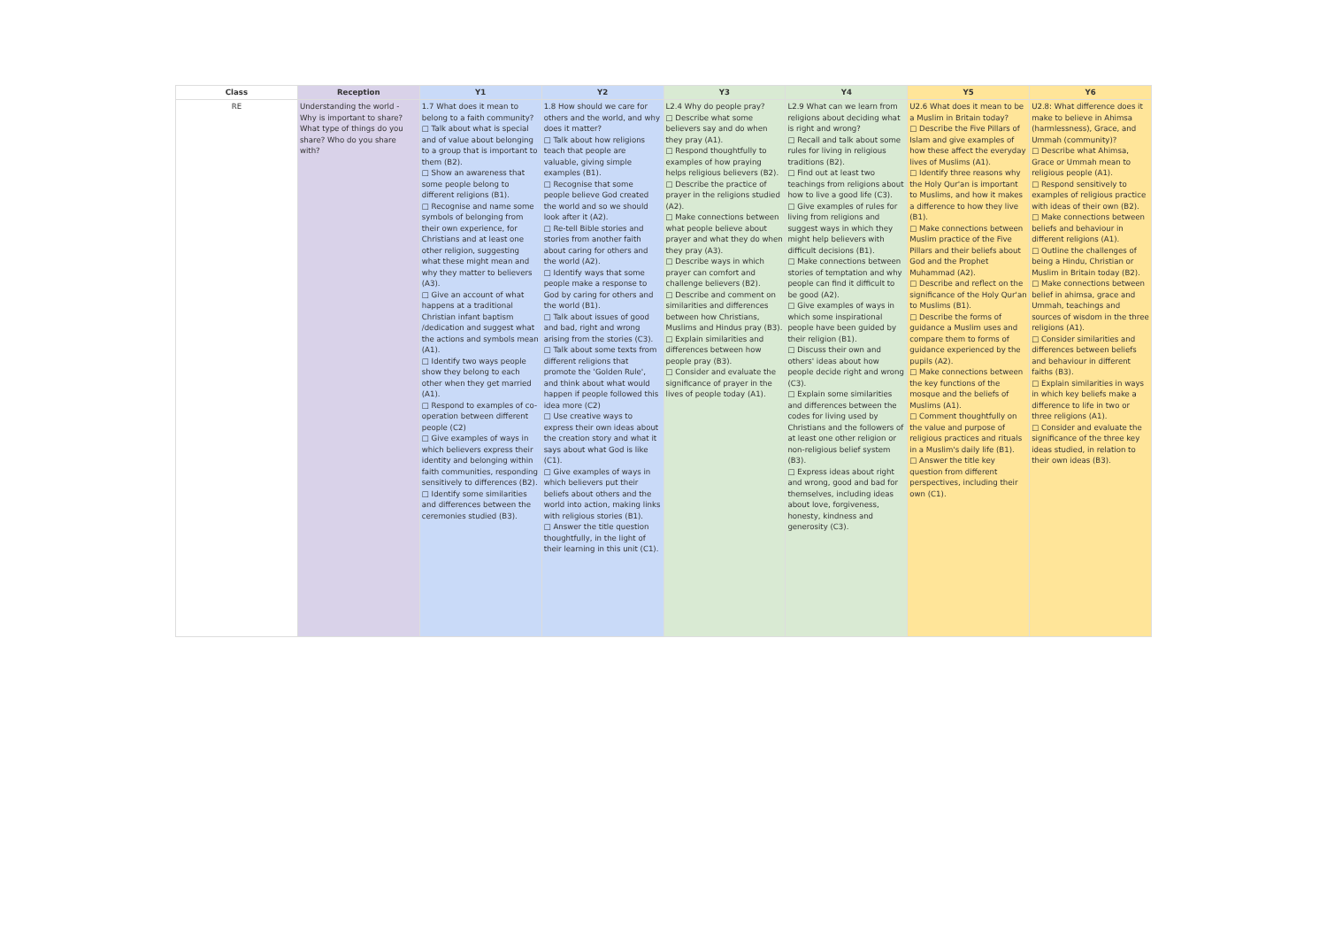| Class | Reception | Y1 | Y2 | Y3 | Y4 | Y5 | Y6 |
| --- | --- | --- | --- | --- | --- | --- | --- |
| RE | Understanding the world - Why is important to share? What type of things do you share? Who do you share with? | 1.7 What does it mean to belong to a faith community? □ Talk about what is special and of value about belonging to a group that is important to them (B2). □ Show an awareness that some people belong to different religions (B1). □ Recognise and name some symbols of belonging from their own experience, for Christians and at least one other religion, suggesting what these might mean and why they matter to believers (A3). □ Give an account of what happens at a traditional Christian infant baptism /dedication and suggest what the actions and symbols mean (A1). □ Identify two ways people show they belong to each other when they get married (A1). □ Respond to examples of co-operation between different people (C2) □ Give examples of ways in which believers express their identity and belonging within faith communities, responding sensitively to differences (B2). □ Identify some similarities and differences between the ceremonies studied (B3). | 1.8 How should we care for others and the world, and why does it matter? □ Talk about how religions teach that people are valuable, giving simple examples (B1). □ Recognise that some people believe God created the world and so we should look after it (A2). □ Re-tell Bible stories and stories from another faith about caring for others and the world (A2). □ Identify ways that some people make a response to God by caring for others and the world (B1). □ Talk about issues of good and bad, right and wrong arising from the stories (C3). □ Talk about some texts from different religions that promote the 'Golden Rule', and think about what would happen if people followed this idea more (C2) □ Use creative ways to express their own ideas about the creation story and what it says about what God is like (C1). □ Give examples of ways in which believers put their beliefs about others and the world into action, making links with religious stories (B1). □ Answer the title question thoughtfully, in the light of their learning in this unit (C1). | L2.4 Why do people pray? □ Describe what some believers say and do when they pray (A1). □ Respond thoughtfully to examples of how praying helps religious believers (B2). □ Describe the practice of prayer in the religions studied (A2). □ Make connections between what people believe about prayer and what they do when they pray (A3). □ Describe ways in which prayer can comfort and challenge believers (B2). □ Describe and comment on similarities and differences between how Christians, Muslims and Hindus pray (B3). □ Explain similarities and differences between how people pray (B3). □ Consider and evaluate the significance of prayer in the lives of people today (A1). | L2.9 What can we learn from religions about deciding what is right and wrong? □ Recall and talk about some rules for living in religious traditions (B2). □ Find out at least two teachings from religions about how to live a good life (C3). □ Give examples of rules for living from religions and suggest ways in which they might help believers with difficult decisions (B1). □ Make connections between stories of temptation and why people can find it difficult to be good (A2). □ Give examples of ways in which some inspirational people have been guided by their religion (B1). □ Discuss their own and others' ideas about how people decide right and wrong (C3). □ Explain some similarities and differences between the codes for living used by Christians and the followers of at least one other religion or non-religious belief system (B3). □ Express ideas about right and wrong, good and bad for themselves, including ideas about love, forgiveness, honesty, kindness and generosity (C3). | U2.6 What does it mean to be a Muslim in Britain today? □ Describe the Five Pillars of Islam and give examples of how these affect the everyday lives of Muslims (A1). □ Identify three reasons why the Holy Qur'an is important to Muslims, and how it makes a difference to how they live (B1). □ Make connections between Muslim practice of the Five Pillars and their beliefs about God and the Prophet Muhammad (A2). □ Describe and reflect on the significance of the Holy Qur'an to Muslims (B1). □ Describe the forms of guidance a Muslim uses and compare them to forms of guidance experienced by the pupils (A2). □ Make connections between the key functions of the mosque and the beliefs of Muslims (A1). □ Comment thoughtfully on the value and purpose of religious practices and rituals in a Muslim's daily life (B1). □ Answer the title key question from different perspectives, including their own (C1). | U2.8: What difference does it make to believe in Ahimsa (harmlessness), Grace, and Ummah (community)? □ Describe what Ahimsa, Grace or Ummah mean to religious people (A1). □ Respond sensitively to examples of religious practice with ideas of their own (B2). □ Make connections between beliefs and behaviour in different religions (A1). □ Outline the challenges of being a Hindu, Christian or Muslim in Britain today (B2). □ Make connections between belief in ahimsa, grace and Ummah, teachings and sources of wisdom in the three religions (A1). □ Consider similarities and differences between beliefs and behaviour in different faiths (B3). □ Explain similarities in ways in which key beliefs make a difference to life in two or three religions (A1). □ Consider and evaluate the significance of the three key ideas studied, in relation to their own ideas (B3). |